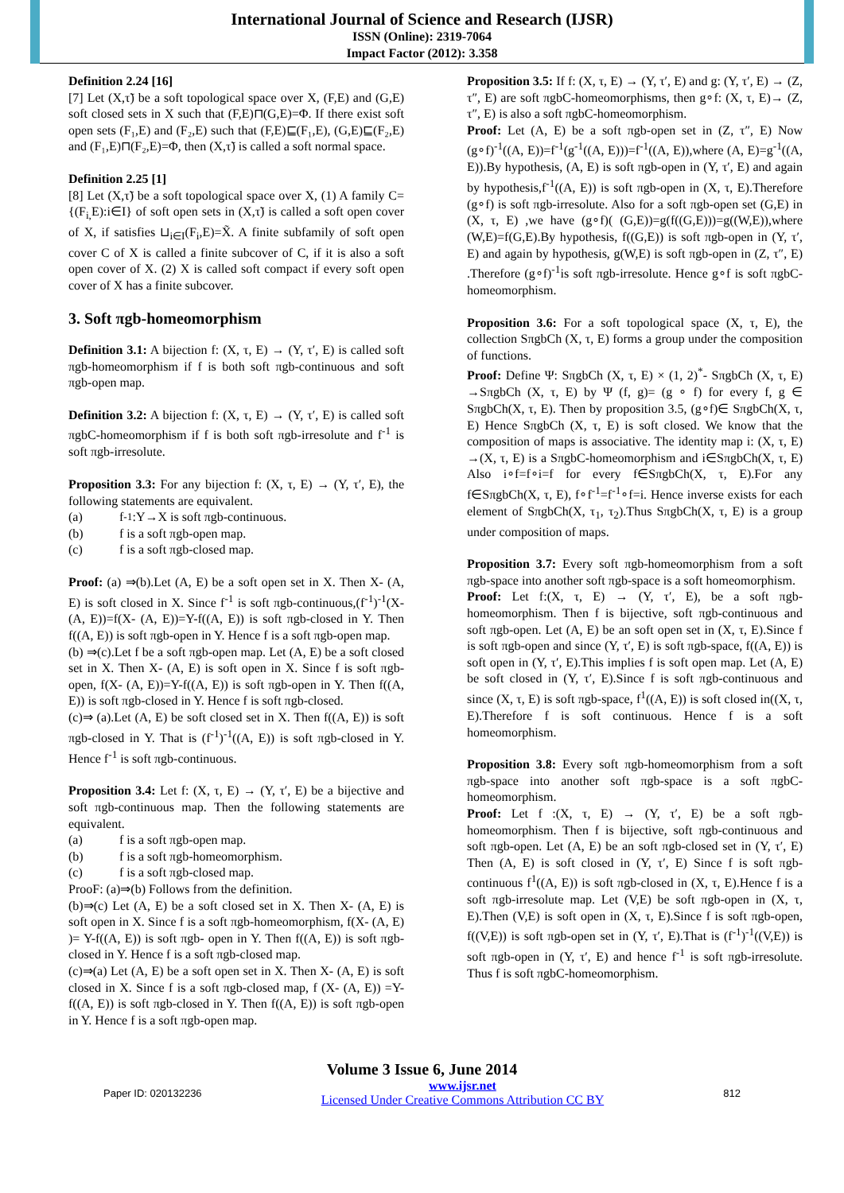International Journal of Science and Research (IJSR)
ISSN (Online): 2319-7064
Impact Factor (2012): 3.358
Definition 2.24 [16]
[7] Let (X,τ̃) be a soft topological space over X, (F,E) and (G,E) soft closed sets in X such that (F,E)⊓(G,E)=Φ. If there exist soft open sets (F₁,E) and (F₂,E) such that (F,E)⊑(F₁,E), (G,E)⊑(F₂,E) and (F₁,E)⊓(F₂,E)=Φ, then (X,τ̃) is called a soft normal space.
Definition 2.25 [1]
[8] Let (X,τ̃) be a soft topological space over X, (1) A family C={(F<sub>i,</sub>E):i∈I} of soft open sets in (X,τ̃) is called a soft open cover of X, if satisfies ⊔<sub>i∈I</sub>(F<sub>i</sub>,E)=X̃. A finite subfamily of soft open cover C of X is called a finite subcover of C, if it is also a soft open cover of X. (2) X is called soft compact if every soft open cover of X has a finite subcover.
3. Soft πgb-homeomorphism
Definition 3.1: A bijection f: (X, τ, E) → (Y, τ′, E) is called soft πgb-homeomorphism if f is both soft πgb-continuous and soft πgb-open map.
Definition 3.2: A bijection f: (X, τ, E) → (Y, τ′, E) is called soft πgbC-homeomorphism if f is both soft πgb-irresolute and f<sup>-1</sup> is soft πgb-irresolute.
Proposition 3.3: For any bijection f: (X, τ, E) → (Y, τ′, E), the following statements are equivalent.
(a) f<sup>-1</sup> :Y→X is soft πgb-continuous.
(b) f is a soft πgb-open map.
(c) f is a soft πgb-closed map.
Proof: (a) ⇒(b).Let (A, E) be a soft open set in X. Then X- (A, E) is soft closed in X. Since f<sup>-1</sup> is soft πgb-continuous,(f<sup>-1</sup>)<sup>-1</sup>(X- (A, E))=f(X- (A, E))=Y-f((A, E)) is soft πgb-closed in Y. Then f((A, E)) is soft πgb-open in Y. Hence f is a soft πgb-open map.
(b) ⇒(c).Let f be a soft πgb-open map. Let (A, E) be a soft closed set in X. Then X- (A, E) is soft open in X. Since f is soft πgb-open, f(X- (A, E))=Y-f((A, E)) is soft πgb-open in Y. Then f((A, E)) is soft πgb-closed in Y. Hence f is soft πgb-closed.
(c)⇒ (a).Let (A, E) be soft closed set in X. Then f((A, E)) is soft πgb-closed in Y. That is (f<sup>-1</sup>)<sup>-1</sup>((A, E)) is soft πgb-closed in Y. Hence f<sup>-1</sup> is soft πgb-continuous.
Proposition 3.4: Let f: (X, τ, E) → (Y, τ′, E) be a bijective and soft πgb-continuous map. Then the following statements are equivalent.
(a) f is a soft πgb-open map.
(b) f is a soft πgb-homeomorphism.
(c) f is a soft πgb-closed map.
ProoF: (a)⇒(b) Follows from the definition.
(b)⇒(c) Let (A, E) be a soft closed set in X. Then X- (A, E) is soft open in X. Since f is a soft πgb-homeomorphism, f(X- (A, E) )= Y-f((A, E)) is soft πgb- open in Y. Then f((A, E)) is soft πgb-closed in Y. Hence f is a soft πgb-closed map.
(c)⇒(a) Let (A, E) be a soft open set in X. Then X- (A, E) is soft closed in X. Since f is a soft πgb-closed map, f (X- (A, E)) =Y-f((A, E)) is soft πgb-closed in Y. Then f((A, E)) is soft πgb-open in Y. Hence f is a soft πgb-open map.
Proposition 3.5: If f: (X, τ, E) → (Y, τ′, E) and g: (Y, τ′, E) → (Z, τ″, E) are soft πgbC-homeomorphisms, then g∘f: (X, τ, E)→ (Z, τ″, E) is also a soft πgbC-homeomorphism.
Proof: Let (A, E) be a soft πgb-open set in (Z, τ″, E) Now (g∘f)<sup>-1</sup>((A, E))=f<sup>-1</sup>(g<sup>-1</sup>((A, E)))=f<sup>-1</sup>((A, E)),where (A, E)=g<sup>-1</sup>((A, E)).By hypothesis, (A, E) is soft πgb-open in (Y, τ′, E) and again by hypothesis,f<sup>-1</sup>((A, E)) is soft πgb-open in (X, τ, E).Therefore (g∘f) is soft πgb-irresolute. Also for a soft πgb-open set (G,E) in (X, τ, E) ,we have (g∘f)( (G,E))=g(f((G,E)))=g((W,E)),where (W,E)=f(G,E).By hypothesis, f((G,E)) is soft πgb-open in (Y, τ′, E) and again by hypothesis, g(W,E) is soft πgb-open in (Z, τ″, E) .Therefore (g∘f)<sup>-1</sup>is soft πgb-irresolute. Hence g∘f is soft πgbC-homeomorphism.
Proposition 3.6: For a soft topological space (X, τ, E), the collection SπgbCh (X, τ, E) forms a group under the composition of functions.
Proof: Define Ψ: SπgbCh (X, τ, E) × (1, 2)<sup>*</sup>- SπgbCh (X, τ, E) →SπgbCh (X, τ, E) by Ψ (f, g)= (g ∘ f) for every f, g ∈ SπgbCh(X, τ, E). Then by proposition 3.5, (g∘f)∈ SπgbCh(X, τ, E) Hence SπgbCh (X, τ, E) is soft closed. We know that the composition of maps is associative. The identity map i: (X, τ, E) →(X, τ, E) is a SπgbC-homeomorphism and i∈SπgbCh(X, τ, E) Also i∘f=f∘i=f for every f∈SπgbCh(X, τ, E).For any f∈SπgbCh(X, τ, E), f∘f<sup>-1</sup>=f<sup>-1</sup>∘f=i. Hence inverse exists for each element of SπgbCh(X, τ<sub>1</sub>, τ<sub>2</sub>).Thus SπgbCh(X, τ, E) is a group under composition of maps.
Proposition 3.7: Every soft πgb-homeomorphism from a soft πgb-space into another soft πgb-space is a soft homeomorphism.
Proof: Let f:(X, τ, E) → (Y, τ′, E), be a soft πgb-homeomorphism. Then f is bijective, soft πgb-continuous and soft πgb-open. Let (A, E) be an soft open set in (X, τ, E).Since f is soft πgb-open and since (Y, τ′, E) is soft πgb-space, f((A, E)) is soft open in (Y, τ′, E).This implies f is soft open map. Let (A, E) be soft closed in (Y, τ′, E).Since f is soft πgb-continuous and since (X, τ, E) is soft πgb-space, f<sup>1</sup>((A, E)) is soft closed in((X, τ, E).Therefore f is soft continuous. Hence f is a soft homeomorphism.
Proposition 3.8: Every soft πgb-homeomorphism from a soft πgb-space into another soft πgb-space is a soft πgbC-homeomorphism.
Proof: Let f :(X, τ, E) → (Y, τ′, E) be a soft πgb-homeomorphism. Then f is bijective, soft πgb-continuous and soft πgb-open. Let (A, E) be an soft πgb-closed set in (Y, τ′, E) Then (A, E) is soft closed in (Y, τ′, E) Since f is soft πgb-continuous f<sup>1</sup>((A, E)) is soft πgb-closed in (X, τ, E).Hence f is a soft πgb-irresolute map. Let (V,E) be soft πgb-open in (X, τ, E).Then (V,E) is soft open in (X, τ, E).Since f is soft πgb-open, f((V,E)) is soft πgb-open set in (Y, τ′, E).That is (f<sup>-1</sup>)<sup>-1</sup>((V,E)) is soft πgb-open in (Y, τ′, E) and hence f<sup>-1</sup> is soft πgb-irresolute. Thus f is soft πgbC-homeomorphism.
Volume 3 Issue 6, June 2014
Paper ID: 020132236 www.ijsr.net
Licensed Under Creative Commons Attribution CC BY 812